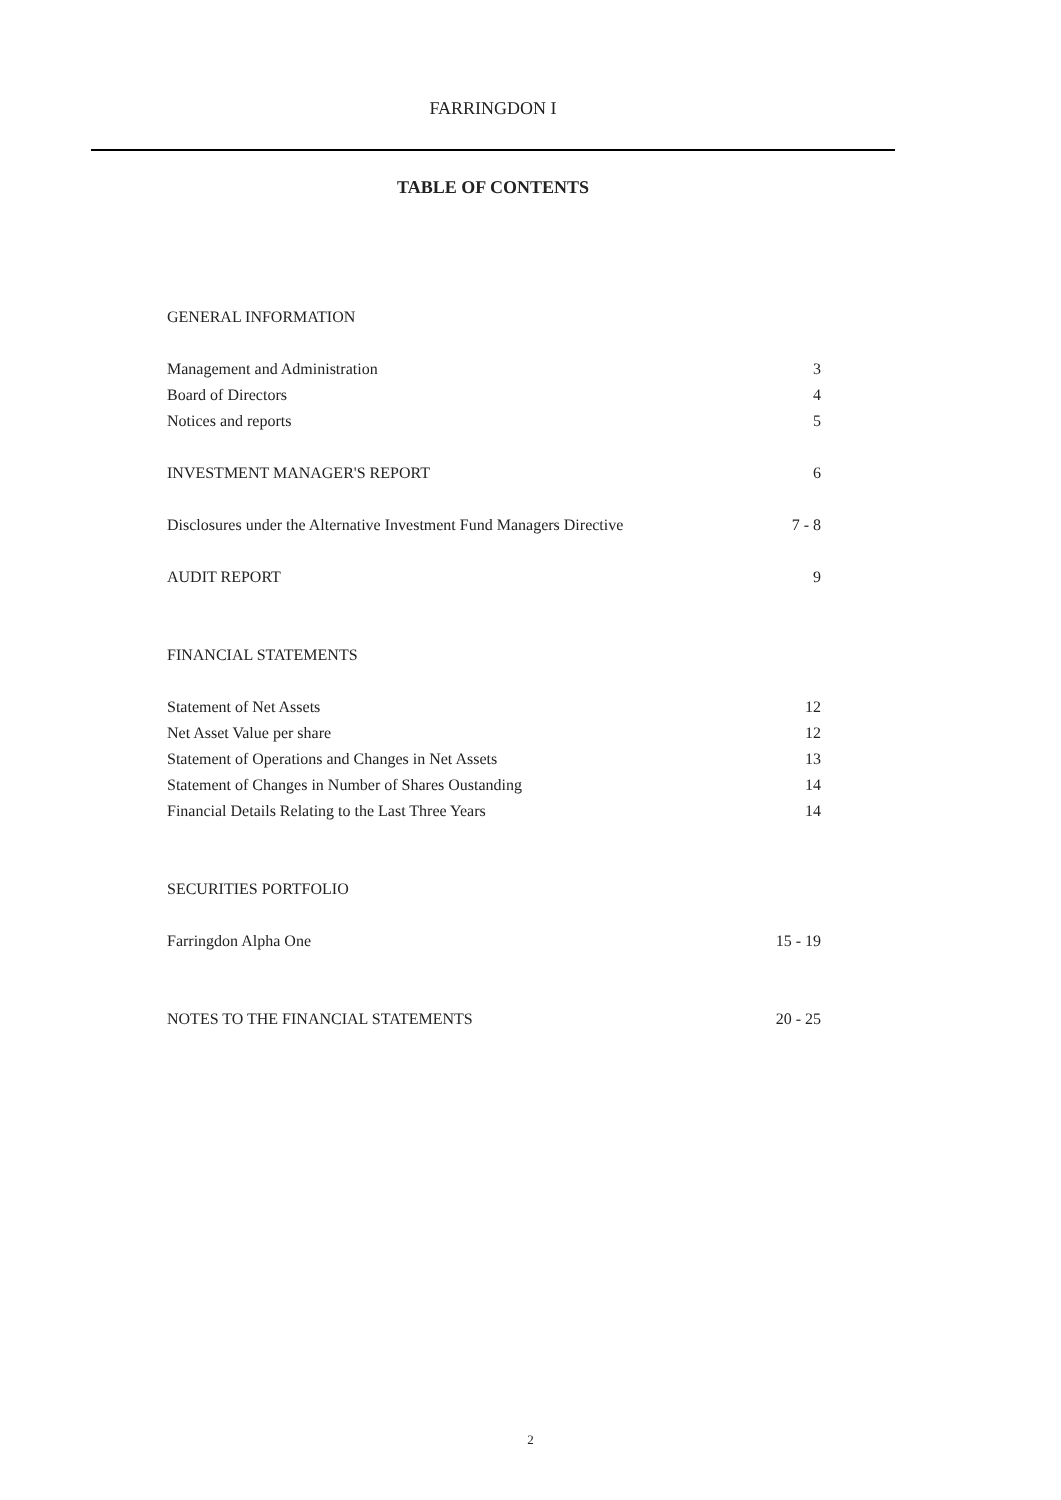FARRINGDON I
TABLE OF CONTENTS
GENERAL INFORMATION
Management and Administration 3
Board of Directors 4
Notices and reports 5
INVESTMENT MANAGER'S REPORT 6
Disclosures under the Alternative Investment Fund Managers Directive 7 - 8
AUDIT REPORT 9
FINANCIAL STATEMENTS
Statement of Net Assets 12
Net Asset Value per share 12
Statement of Operations and Changes in Net Assets 13
Statement of Changes in Number of Shares Oustanding 14
Financial Details Relating to the Last Three Years 14
SECURITIES PORTFOLIO
Farringdon Alpha One 15 - 19
NOTES TO THE FINANCIAL STATEMENTS 20 - 25
2